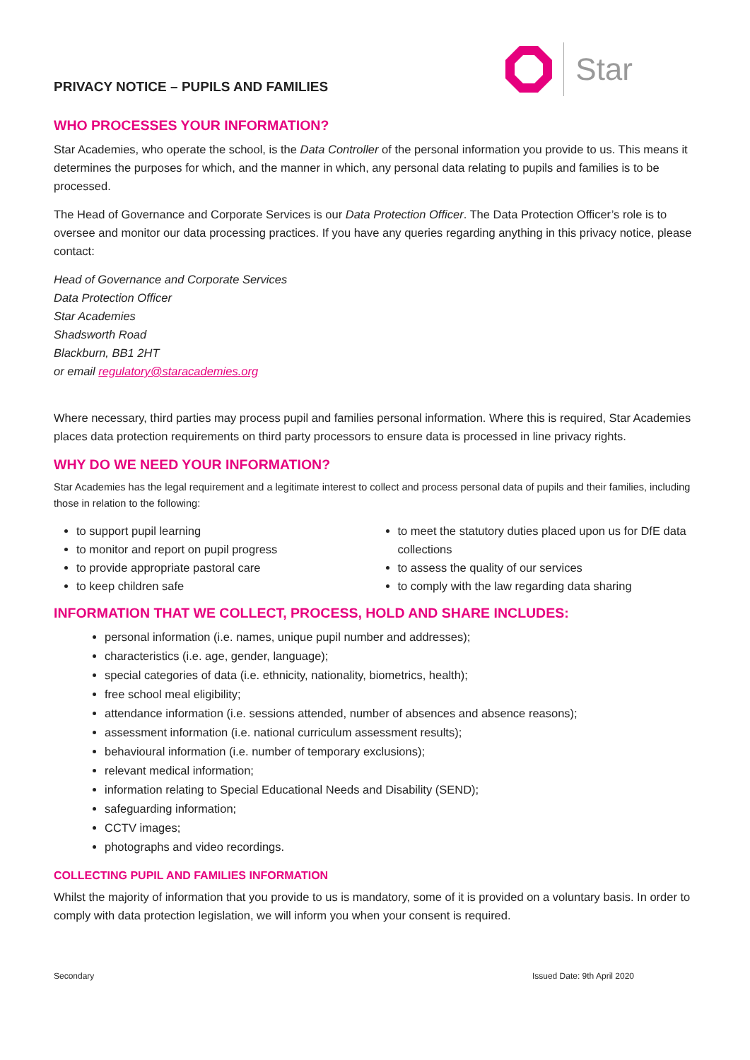PRIVACY NOTICE – PUPILS AND FAMILIES
Star
WHO PROCESSES YOUR INFORMATION?
Star Academies, who operate the school, is the Data Controller of the personal information you provide to us. This means it determines the purposes for which, and the manner in which, any personal data relating to pupils and families is to be processed.
The Head of Governance and Corporate Services is our Data Protection Officer. The Data Protection Officer’s role is to oversee and monitor our data processing practices. If you have any queries regarding anything in this privacy notice, please contact:
Head of Governance and Corporate Services
Data Protection Officer
Star Academies
Shadsworth Road
Blackburn, BB1 2HT
or email regulatory@staracademies.org
Where necessary, third parties may process pupil and families personal information. Where this is required, Star Academies places data protection requirements on third party processors to ensure data is processed in line privacy rights.
WHY DO WE NEED YOUR INFORMATION?
Star Academies has the legal requirement and a legitimate interest to collect and process personal data of pupils and their families, including those in relation to the following:
to support pupil learning
to monitor and report on pupil progress
to provide appropriate pastoral care
to keep children safe
to meet the statutory duties placed upon us for DfE data collections
to assess the quality of our services
to comply with the law regarding data sharing
INFORMATION THAT WE COLLECT, PROCESS, HOLD AND SHARE INCLUDES:
personal information (i.e. names, unique pupil number and addresses);
characteristics (i.e. age, gender, language);
special categories of data (i.e. ethnicity, nationality, biometrics, health);
free school meal eligibility;
attendance information (i.e. sessions attended, number of absences and absence reasons);
assessment information (i.e. national curriculum assessment results);
behavioural information (i.e. number of temporary exclusions);
relevant medical information;
information relating to Special Educational Needs and Disability (SEND);
safeguarding information;
CCTV images;
photographs and video recordings.
COLLECTING PUPIL AND FAMILIES INFORMATION
Whilst the majority of information that you provide to us is mandatory, some of it is provided on a voluntary basis. In order to comply with data protection legislation, we will inform you when your consent is required.
Secondary Issued Date: 9th April 2020